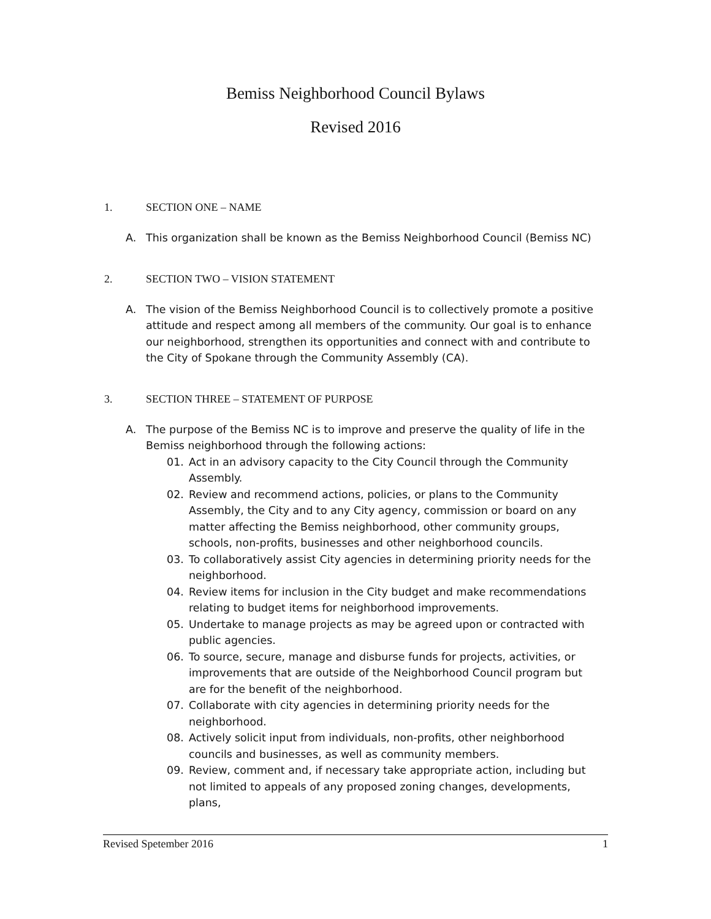Bemiss Neighborhood Council Bylaws
Revised 2016
1. SECTION ONE – NAME
A. This organization shall be known as the Bemiss Neighborhood Council (Bemiss NC)
2. SECTION TWO – VISION STATEMENT
A. The vision of the Bemiss Neighborhood Council is to collectively promote a positive attitude and respect among all members of the community. Our goal is to enhance our neighborhood, strengthen its opportunities and connect with and contribute to the City of Spokane through the Community Assembly (CA).
3. SECTION THREE – STATEMENT OF PURPOSE
A. The purpose of the Bemiss NC is to improve and preserve the quality of life in the Bemiss neighborhood through the following actions:
01. Act in an advisory capacity to the City Council through the Community Assembly.
02. Review and recommend actions, policies, or plans to the Community Assembly, the City and to any City agency, commission or board on any matter affecting the Bemiss neighborhood, other community groups, schools, non-profits, businesses and other neighborhood councils.
03. To collaboratively assist City agencies in determining priority needs for the neighborhood.
04. Review items for inclusion in the City budget and make recommendations relating to budget items for neighborhood improvements.
05. Undertake to manage projects as may be agreed upon or contracted with public agencies.
06. To source, secure, manage and disburse funds for projects, activities, or improvements that are outside of the Neighborhood Council program but are for the benefit of the neighborhood.
07. Collaborate with city agencies in determining priority needs for the neighborhood.
08. Actively solicit input from individuals, non-profits, other neighborhood councils and businesses, as well as community members.
09. Review, comment and, if necessary take appropriate action, including but not limited to appeals of any proposed zoning changes, developments, plans,
Revised Spetember 2016 1